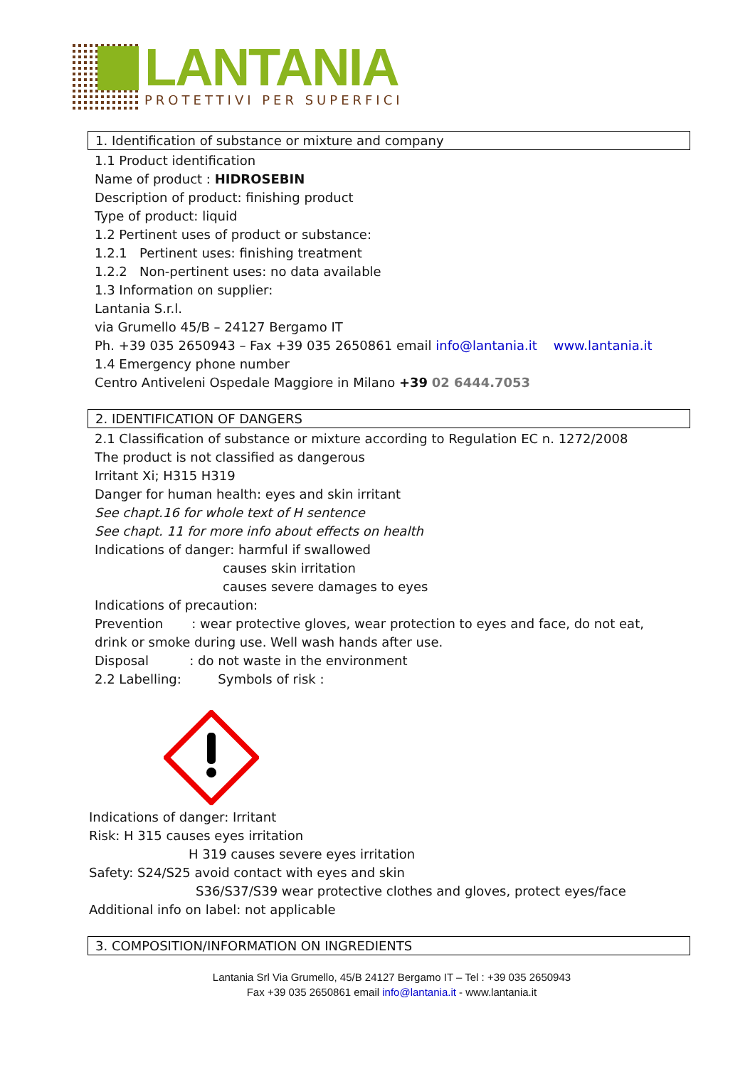LANTANIA
PROTETTIVI PER SUPERFICI
1. Identification of substance or mixture and company
1.1 Product identification
Name of product : HIDROSEBIN
Description of product: finishing product
Type of product: liquid
1.2 Pertinent uses of product or substance:
1.2.1 Pertinent uses: finishing treatment
1.2.2 Non-pertinent uses: no data available
1.3 Information on supplier:
Lantania S.r.l.
via Grumello 45/B – 24127 Bergamo IT
Ph. +39 035 2650943 – Fax +39 035 2650861 email info@lantania.it www.lantania.it
1.4 Emergency phone number
Centro Antiveleni Ospedale Maggiore in Milano +39 02 6444.7053
2. IDENTIFICATION OF DANGERS
2.1 Classification of substance or mixture according to Regulation EC n. 1272/2008
The product is not classified as dangerous
Irritant Xi; H315 H319
Danger for human health: eyes and skin irritant
See chapt.16 for whole text of H sentence
See chapt. 11 for more info about effects on health
Indications of danger: harmful if swallowed
causes skin irritation
causes severe damages to eyes
Indications of precaution:
Prevention : wear protective gloves, wear protection to eyes and face, do not eat,
drink or smoke during use. Well wash hands after use.
Disposal : do not waste in the environment
2.2 Labelling: Symbols of risk :
Indications of danger: Irritant
Risk: H 315 causes eyes irritation
H 319 causes severe eyes irritation
Safety: S24/S25 avoid contact with eyes and skin
S36/S37/S39 wear protective clothes and gloves, protect eyes/face
Additional info on label: not applicable
3. COMPOSITION/INFORMATION ON INGREDIENTS
Lantania Srl Via Grumello, 45/B 24127 Bergamo IT – Tel : +39 035 2650943
Fax +39 035 2650861 email info@lantania.it - www.lantania.it